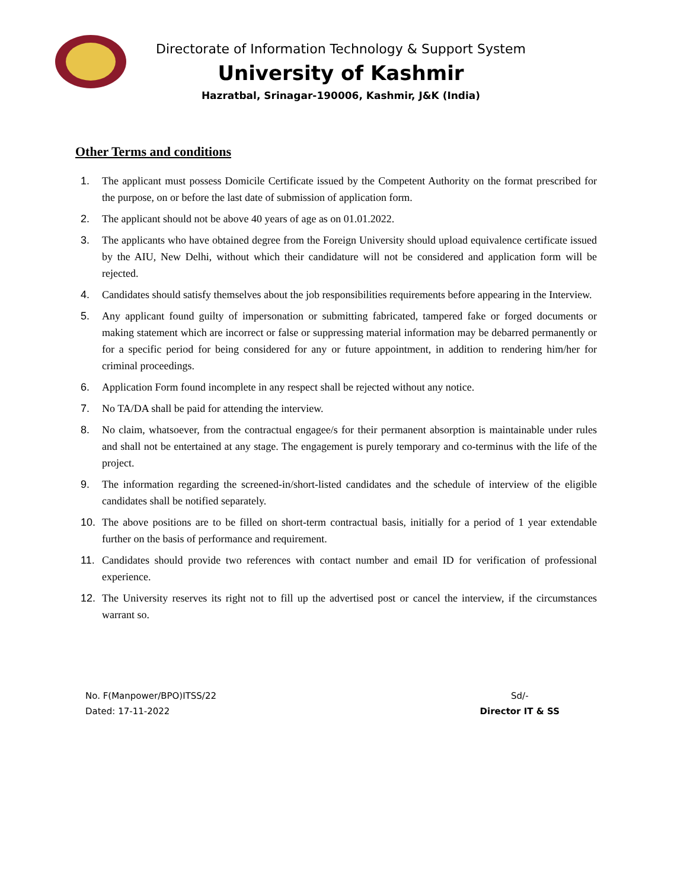Directorate of Information Technology & Support System
University of Kashmir
Hazratbal, Srinagar-190006, Kashmir, J&K (India)
Other Terms and conditions
1. The applicant must possess Domicile Certificate issued by the Competent Authority on the format prescribed for the purpose, on or before the last date of submission of application form.
2. The applicant should not be above 40 years of age as on 01.01.2022.
3. The applicants who have obtained degree from the Foreign University should upload equivalence certificate issued by the AIU, New Delhi, without which their candidature will not be considered and application form will be rejected.
4. Candidates should satisfy themselves about the job responsibilities requirements before appearing in the Interview.
5. Any applicant found guilty of impersonation or submitting fabricated, tampered fake or forged documents or making statement which are incorrect or false or suppressing material information may be debarred permanently or for a specific period for being considered for any or future appointment, in addition to rendering him/her for criminal proceedings.
6. Application Form found incomplete in any respect shall be rejected without any notice.
7. No TA/DA shall be paid for attending the interview.
8. No claim, whatsoever, from the contractual engagee/s for their permanent absorption is maintainable under rules and shall not be entertained at any stage. The engagement is purely temporary and co-terminus with the life of the project.
9. The information regarding the screened-in/short-listed candidates and the schedule of interview of the eligible candidates shall be notified separately.
10. The above positions are to be filled on short-term contractual basis, initially for a period of 1 year extendable further on the basis of performance and requirement.
11. Candidates should provide two references with contact number and email ID for verification of professional experience.
12. The University reserves its right not to fill up the advertised post or cancel the interview, if the circumstances warrant so.
No. F(Manpower/BPO)ITSS/22
Dated: 17-11-2022
Sd/-
Director IT & SS